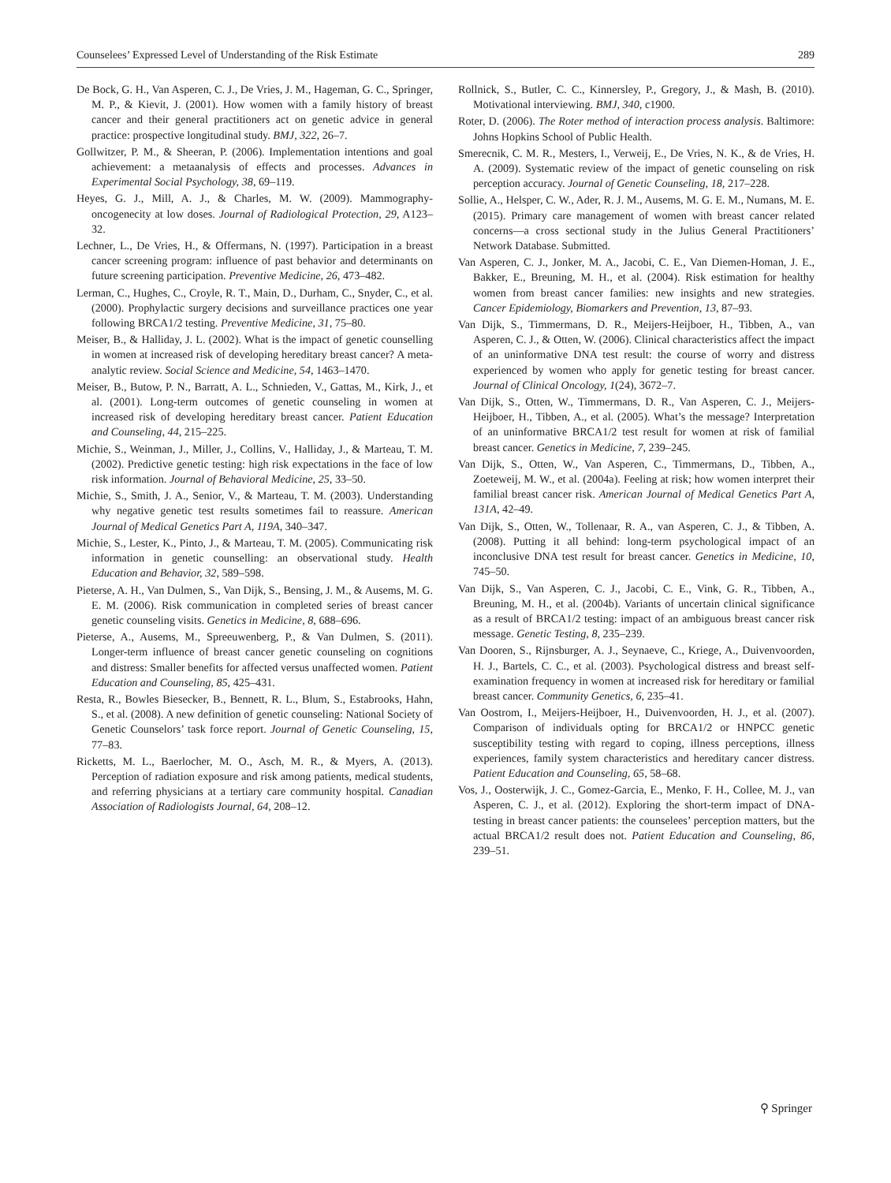Counselees’ Expressed Level of Understanding of the Risk Estimate 289
De Bock, G. H., Van Asperen, C. J., De Vries, J. M., Hageman, G. C., Springer, M. P., & Kievit, J. (2001). How women with a family history of breast cancer and their general practitioners act on genetic advice in general practice: prospective longitudinal study. BMJ, 322, 26–7.
Gollwitzer, P. M., & Sheeran, P. (2006). Implementation intentions and goal achievement: a metaanalysis of effects and processes. Advances in Experimental Social Psychology, 38, 69–119.
Heyes, G. J., Mill, A. J., & Charles, M. W. (2009). Mammography-oncogenecity at low doses. Journal of Radiological Protection, 29, A123–32.
Lechner, L., De Vries, H., & Offermans, N. (1997). Participation in a breast cancer screening program: influence of past behavior and determinants on future screening participation. Preventive Medicine, 26, 473–482.
Lerman, C., Hughes, C., Croyle, R. T., Main, D., Durham, C., Snyder, C., et al. (2000). Prophylactic surgery decisions and surveillance practices one year following BRCA1/2 testing. Preventive Medicine, 31, 75–80.
Meiser, B., & Halliday, J. L. (2002). What is the impact of genetic counselling in women at increased risk of developing hereditary breast cancer? A meta-analytic review. Social Science and Medicine, 54, 1463–1470.
Meiser, B., Butow, P. N., Barratt, A. L., Schnieden, V., Gattas, M., Kirk, J., et al. (2001). Long-term outcomes of genetic counseling in women at increased risk of developing hereditary breast cancer. Patient Education and Counseling, 44, 215–225.
Michie, S., Weinman, J., Miller, J., Collins, V., Halliday, J., & Marteau, T. M. (2002). Predictive genetic testing: high risk expectations in the face of low risk information. Journal of Behavioral Medicine, 25, 33–50.
Michie, S., Smith, J. A., Senior, V., & Marteau, T. M. (2003). Understanding why negative genetic test results sometimes fail to reassure. American Journal of Medical Genetics Part A, 119A, 340–347.
Michie, S., Lester, K., Pinto, J., & Marteau, T. M. (2005). Communicating risk information in genetic counselling: an observational study. Health Education and Behavior, 32, 589–598.
Pieterse, A. H., Van Dulmen, S., Van Dijk, S., Bensing, J. M., & Ausems, M. G. E. M. (2006). Risk communication in completed series of breast cancer genetic counseling visits. Genetics in Medicine, 8, 688–696.
Pieterse, A., Ausems, M., Spreeuwenberg, P., & Van Dulmen, S. (2011). Longer-term influence of breast cancer genetic counseling on cognitions and distress: Smaller benefits for affected versus unaffected women. Patient Education and Counseling, 85, 425–431.
Resta, R., Bowles Biesecker, B., Bennett, R. L., Blum, S., Estabrooks, Hahn, S., et al. (2008). A new definition of genetic counseling: National Society of Genetic Counselors’ task force report. Journal of Genetic Counseling, 15, 77–83.
Ricketts, M. L., Baerlocher, M. O., Asch, M. R., & Myers, A. (2013). Perception of radiation exposure and risk among patients, medical students, and referring physicians at a tertiary care community hospital. Canadian Association of Radiologists Journal, 64, 208–12.
Rollnick, S., Butler, C. C., Kinnersley, P., Gregory, J., & Mash, B. (2010). Motivational interviewing. BMJ, 340, c1900.
Roter, D. (2006). The Roter method of interaction process analysis. Baltimore: Johns Hopkins School of Public Health.
Smerecnik, C. M. R., Mesters, I., Verweij, E., De Vries, N. K., & de Vries, H. A. (2009). Systematic review of the impact of genetic counseling on risk perception accuracy. Journal of Genetic Counseling, 18, 217–228.
Sollie, A., Helsper, C. W., Ader, R. J. M., Ausems, M. G. E. M., Numans, M. E. (2015). Primary care management of women with breast cancer related concerns—a cross sectional study in the Julius General Practitioners’ Network Database. Submitted.
Van Asperen, C. J., Jonker, M. A., Jacobi, C. E., Van Diemen-Homan, J. E., Bakker, E., Breuning, M. H., et al. (2004). Risk estimation for healthy women from breast cancer families: new insights and new strategies. Cancer Epidemiology, Biomarkers and Prevention, 13, 87–93.
Van Dijk, S., Timmermans, D. R., Meijers-Heijboer, H., Tibben, A., van Asperen, C. J., & Otten, W. (2006). Clinical characteristics affect the impact of an uninformative DNA test result: the course of worry and distress experienced by women who apply for genetic testing for breast cancer. Journal of Clinical Oncology, 1(24), 3672–7.
Van Dijk, S., Otten, W., Timmermans, D. R., Van Asperen, C. J., Meijers-Heijboer, H., Tibben, A., et al. (2005). What’s the message? Interpretation of an uninformative BRCA1/2 test result for women at risk of familial breast cancer. Genetics in Medicine, 7, 239–245.
Van Dijk, S., Otten, W., Van Asperen, C., Timmermans, D., Tibben, A., Zoeteweij, M. W., et al. (2004a). Feeling at risk; how women interpret their familial breast cancer risk. American Journal of Medical Genetics Part A, 131A, 42–49.
Van Dijk, S., Otten, W., Tollenaar, R. A., van Asperen, C. J., & Tibben, A. (2008). Putting it all behind: long-term psychological impact of an inconclusive DNA test result for breast cancer. Genetics in Medicine, 10, 745–50.
Van Dijk, S., Van Asperen, C. J., Jacobi, C. E., Vink, G. R., Tibben, A., Breuning, M. H., et al. (2004b). Variants of uncertain clinical significance as a result of BRCA1/2 testing: impact of an ambiguous breast cancer risk message. Genetic Testing, 8, 235–239.
Van Dooren, S., Rijnsburger, A. J., Seynaeve, C., Kriege, A., Duivenvoorden, H. J., Bartels, C. C., et al. (2003). Psychological distress and breast self-examination frequency in women at increased risk for hereditary or familial breast cancer. Community Genetics, 6, 235–41.
Van Oostrom, I., Meijers-Heijboer, H., Duivenvoorden, H. J., et al. (2007). Comparison of individuals opting for BRCA1/2 or HNPCC genetic susceptibility testing with regard to coping, illness perceptions, illness experiences, family system characteristics and hereditary cancer distress. Patient Education and Counseling, 65, 58–68.
Vos, J., Oosterwijk, J. C., Gomez-Garcia, E., Menko, F. H., Collee, M. J., van Asperen, C. J., et al. (2012). Exploring the short-term impact of DNA-testing in breast cancer patients: the counselees’ perception matters, but the actual BRCA1/2 result does not. Patient Education and Counseling, 86, 239–51.
⚲ Springer